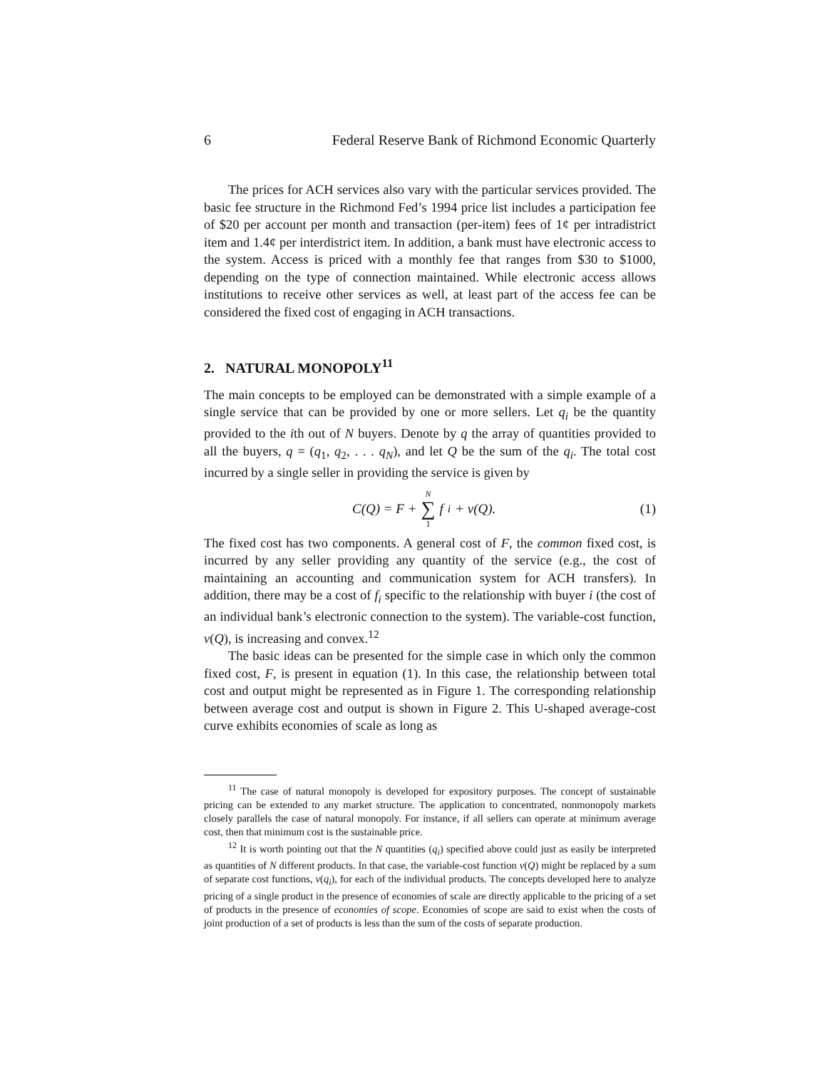6 Federal Reserve Bank of Richmond Economic Quarterly
The prices for ACH services also vary with the particular services provided. The basic fee structure in the Richmond Fed’s 1994 price list includes a participation fee of $20 per account per month and transaction (per-item) fees of 1¢ per intradistrict item and 1.4¢ per interdistrict item. In addition, a bank must have electronic access to the system. Access is priced with a monthly fee that ranges from $30 to $1000, depending on the type of connection maintained. While electronic access allows institutions to receive other services as well, at least part of the access fee can be considered the fixed cost of engaging in ACH transactions.
2. NATURAL MONOPOLY<sup>11</sup>
The main concepts to be employed can be demonstrated with a simple example of a single service that can be provided by one or more sellers. Let q<sub>i</sub> be the quantity provided to the ith out of N buyers. Denote by q the array of quantities provided to all the buyers, q = (q<sub>1</sub>, q<sub>2</sub>, . . . q<sub>N</sub>), and let Q be the sum of the q<sub>i</sub>. The total cost incurred by a single seller in providing the service is given by
C(Q) = F + N ∑ 1 f<sub>i</sub> + v(Q). (1)
The fixed cost has two components. A general cost of F, the common fixed cost, is incurred by any seller providing any quantity of the service (e.g., the cost of maintaining an accounting and communication system for ACH transfers). In addition, there may be a cost of f<sub>i</sub> specific to the relationship with buyer i (the cost of an individual bank’s electronic connection to the system). The variable-cost function, v(Q), is increasing and convex.<sup>12</sup>
The basic ideas can be presented for the simple case in which only the common fixed cost, F, is present in equation (1). In this case, the relationship between total cost and output might be represented as in Figure 1. The corresponding relationship between average cost and output is shown in Figure 2. This U-shaped average-cost curve exhibits economies of scale as long as
<sup>11</sup> The case of natural monopoly is developed for expository purposes. The concept of sustainable pricing can be extended to any market structure. The application to concentrated, nonmonopoly markets closely parallels the case of natural monopoly. For instance, if all sellers can operate at minimum average cost, then that minimum cost is the sustainable price.
<sup>12</sup> It is worth pointing out that the N quantities (q<sub>i</sub>) specified above could just as easily be interpreted as quantities of N different products. In that case, the variable-cost function v(Q) might be replaced by a sum of separate cost functions, v(q<sub>i</sub>), for each of the individual products. The concepts developed here to analyze pricing of a single product in the presence of economies of scale are directly applicable to the pricing of a set of products in the presence of economies of scope. Economies of scope are said to exist when the costs of joint production of a set of products is less than the sum of the costs of separate production.